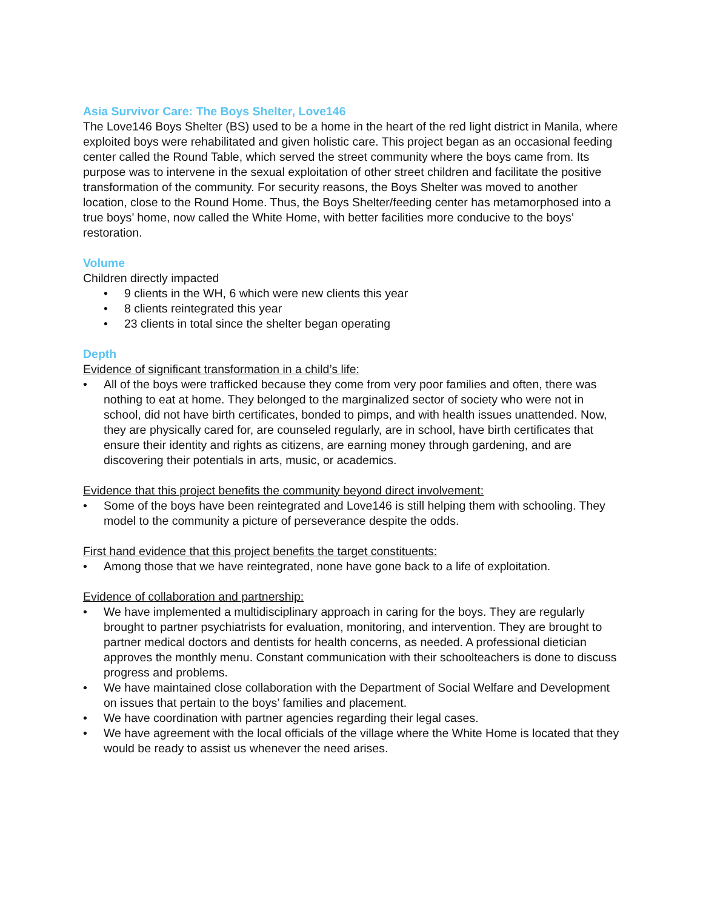Asia Survivor Care: The Boys Shelter, Love146
The Love146 Boys Shelter (BS) used to be a home in the heart of the red light district in Manila, where exploited boys were rehabilitated and given holistic care. This project began as an occasional feeding center called the Round Table, which served the street community where the boys came from. Its purpose was to intervene in the sexual exploitation of other street children and facilitate the positive transformation of the community. For security reasons, the Boys Shelter was moved to another location, close to the Round Home. Thus, the Boys Shelter/feeding center has metamorphosed into a true boys’ home, now called the White Home, with better facilities more conducive to the boys’ restoration.
Volume
Children directly impacted
• 9 clients in the WH, 6 which were new clients this year
• 8 clients reintegrated this year
• 23 clients in total since the shelter began operating
Depth
Evidence of significant transformation in a child’s life:
• All of the boys were trafficked because they come from very poor families and often, there was nothing to eat at home. They belonged to the marginalized sector of society who were not in school, did not have birth certificates, bonded to pimps, and with health issues unattended. Now, they are physically cared for, are counseled regularly, are in school, have birth certificates that ensure their identity and rights as citizens, are earning money through gardening, and are discovering their potentials in arts, music, or academics.
Evidence that this project benefits the community beyond direct involvement:
• Some of the boys have been reintegrated and Love146 is still helping them with schooling. They model to the community a picture of perseverance despite the odds.
First hand evidence that this project benefits the target constituents:
• Among those that we have reintegrated, none have gone back to a life of exploitation.
Evidence of collaboration and partnership:
• We have implemented a multidisciplinary approach in caring for the boys. They are regularly brought to partner psychiatrists for evaluation, monitoring, and intervention. They are brought to partner medical doctors and dentists for health concerns, as needed. A professional dietician approves the monthly menu. Constant communication with their schoolteachers is done to discuss progress and problems.
• We have maintained close collaboration with the Department of Social Welfare and Development on issues that pertain to the boys’ families and placement.
• We have coordination with partner agencies regarding their legal cases.
• We have agreement with the local officials of the village where the White Home is located that they would be ready to assist us whenever the need arises.